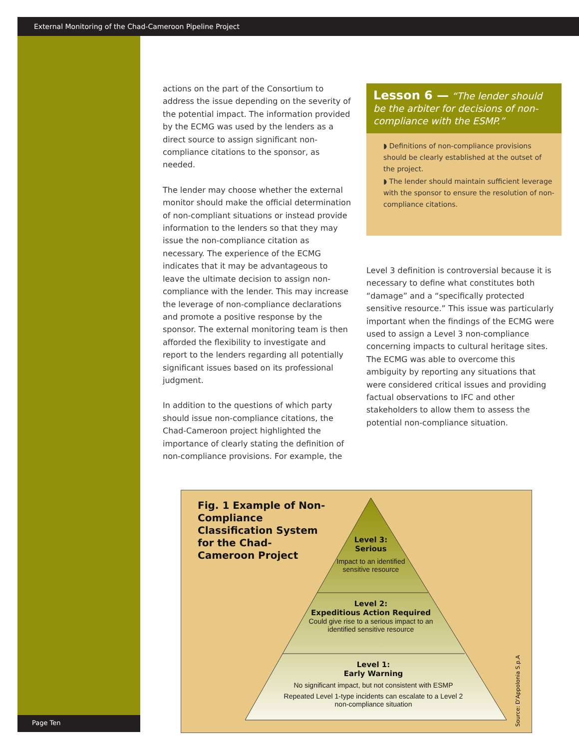External Monitoring of the Chad-Cameroon Pipeline Project
actions on the part of the Consortium to address the issue depending on the severity of the potential impact. The information provided by the ECMG was used by the lenders as a direct source to assign significant non-compliance citations to the sponsor, as needed.
The lender may choose whether the external monitor should make the official determination of non-compliant situations or instead provide information to the lenders so that they may issue the non-compliance citation as necessary. The experience of the ECMG indicates that it may be advantageous to leave the ultimate decision to assign non-compliance with the lender. This may increase the leverage of non-compliance declarations and promote a positive response by the sponsor. The external monitoring team is then afforded the flexibility to investigate and report to the lenders regarding all potentially significant issues based on its professional judgment.
In addition to the questions of which party should issue non-compliance citations, the Chad-Cameroon project highlighted the importance of clearly stating the definition of non-compliance provisions. For example, the
Lesson 6 — “The lender should be the arbiter for decisions of non-compliance with the ESMP.”
◗ Definitions of non-compliance provisions should be clearly established at the outset of the project.
◗ The lender should maintain sufficient leverage with the sponsor to ensure the resolution of non-compliance citations.
Level 3 definition is controversial because it is necessary to define what constitutes both “damage” and a “specifically protected sensitive resource.” This issue was particularly important when the findings of the ECMG were used to assign a Level 3 non-compliance concerning impacts to cultural heritage sites. The ECMG was able to overcome this ambiguity by reporting any situations that were considered critical issues and providing factual observations to IFC and other stakeholders to allow them to assess the potential non-compliance situation.
Fig. 1 Example of Non-Compliance Classification System for the Chad-Cameroon Project
Level 3:
Serious
Impact to an identified sensitive resource
Level 2:
Expeditious Action Required
Could give rise to a serious impact to an identified sensitive resource
Level 1:
Early Warning
No significant impact, but not consistent with ESMP
Repeated Level 1-type incidents can escalate to a Level 2 non-compliance situation
Source: D'Appolonia S.p.A
Page Ten